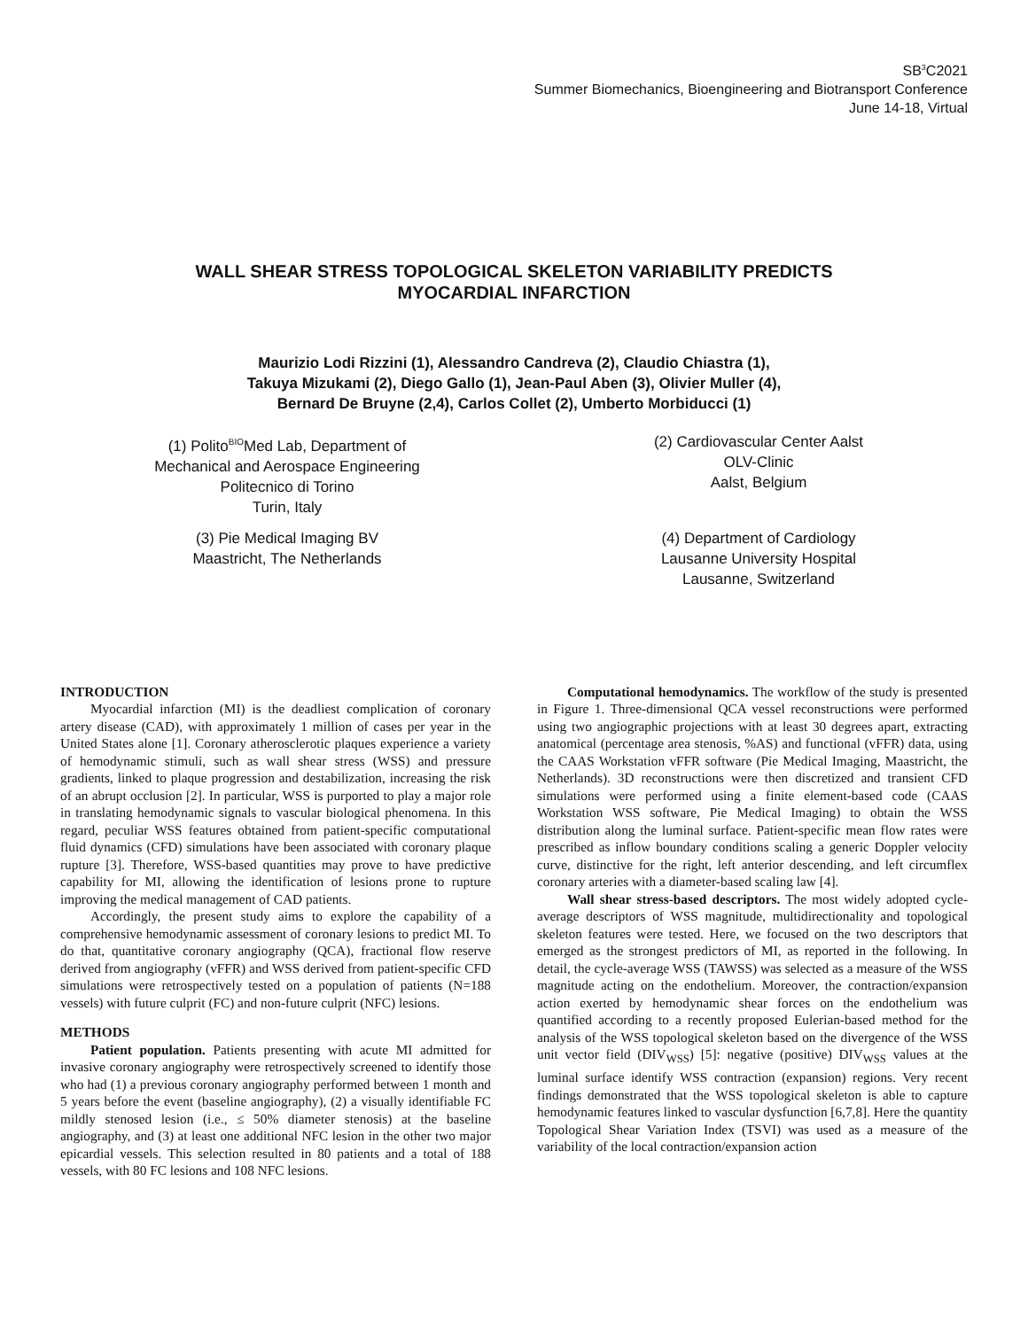SB<sup>3</sup>C2021
Summer Biomechanics, Bioengineering and Biotransport Conference
June 14-18, Virtual
WALL SHEAR STRESS TOPOLOGICAL SKELETON VARIABILITY PREDICTS
MYOCARDIAL INFARCTION
Maurizio Lodi Rizzini (1), Alessandro Candreva (2), Claudio Chiastra (1),
Takuya Mizukami (2), Diego Gallo (1), Jean-Paul Aben (3), Olivier Muller (4),
Bernard De Bruyne (2,4), Carlos Collet (2), Umberto Morbiducci (1)
(1) Polito<sup>BIO</sup>Med Lab, Department of
Mechanical and Aerospace Engineering
Politecnico di Torino
Turin, Italy
(2) Cardiovascular Center Aalst
OLV-Clinic
Aalst, Belgium
(3) Pie Medical Imaging BV
Maastricht, The Netherlands
(4) Department of Cardiology
Lausanne University Hospital
Lausanne, Switzerland
INTRODUCTION
Myocardial infarction (MI) is the deadliest complication of coronary artery disease (CAD), with approximately 1 million of cases per year in the United States alone [1]. Coronary atherosclerotic plaques experience a variety of hemodynamic stimuli, such as wall shear stress (WSS) and pressure gradients, linked to plaque progression and destabilization, increasing the risk of an abrupt occlusion [2]. In particular, WSS is purported to play a major role in translating hemodynamic signals to vascular biological phenomena. In this regard, peculiar WSS features obtained from patient-specific computational fluid dynamics (CFD) simulations have been associated with coronary plaque rupture [3]. Therefore, WSS-based quantities may prove to have predictive capability for MI, allowing the identification of lesions prone to rupture improving the medical management of CAD patients.
Accordingly, the present study aims to explore the capability of a comprehensive hemodynamic assessment of coronary lesions to predict MI. To do that, quantitative coronary angiography (QCA), fractional flow reserve derived from angiography (vFFR) and WSS derived from patient-specific CFD simulations were retrospectively tested on a population of patients (N=188 vessels) with future culprit (FC) and non-future culprit (NFC) lesions.
METHODS
Patient population. Patients presenting with acute MI admitted for invasive coronary angiography were retrospectively screened to identify those who had (1) a previous coronary angiography performed between 1 month and 5 years before the event (baseline angiography), (2) a visually identifiable FC mildly stenosed lesion (i.e., ≤ 50% diameter stenosis) at the baseline angiography, and (3) at least one additional NFC lesion in the other two major epicardial vessels. This selection resulted in 80 patients and a total of 188 vessels, with 80 FC lesions and 108 NFC lesions.
Computational hemodynamics. The workflow of the study is presented in Figure 1. Three-dimensional QCA vessel reconstructions were performed using two angiographic projections with at least 30 degrees apart, extracting anatomical (percentage area stenosis, %AS) and functional (vFFR) data, using the CAAS Workstation vFFR software (Pie Medical Imaging, Maastricht, the Netherlands). 3D reconstructions were then discretized and transient CFD simulations were performed using a finite element-based code (CAAS Workstation WSS software, Pie Medical Imaging) to obtain the WSS distribution along the luminal surface. Patient-specific mean flow rates were prescribed as inflow boundary conditions scaling a generic Doppler velocity curve, distinctive for the right, left anterior descending, and left circumflex coronary arteries with a diameter-based scaling law [4].
Wall shear stress-based descriptors. The most widely adopted cycle-average descriptors of WSS magnitude, multidirectionality and topological skeleton features were tested. Here, we focused on the two descriptors that emerged as the strongest predictors of MI, as reported in the following. In detail, the cycle-average WSS (TAWSS) was selected as a measure of the WSS magnitude acting on the endothelium. Moreover, the contraction/expansion action exerted by hemodynamic shear forces on the endothelium was quantified according to a recently proposed Eulerian-based method for the analysis of the WSS topological skeleton based on the divergence of the WSS unit vector field (DIV<sub>WSS</sub>) [5]: negative (positive) DIV<sub>WSS</sub> values at the luminal surface identify WSS contraction (expansion) regions. Very recent findings demonstrated that the WSS topological skeleton is able to capture hemodynamic features linked to vascular dysfunction [6,7,8]. Here the quantity Topological Shear Variation Index (TSVI) was used as a measure of the variability of the local contraction/expansion action